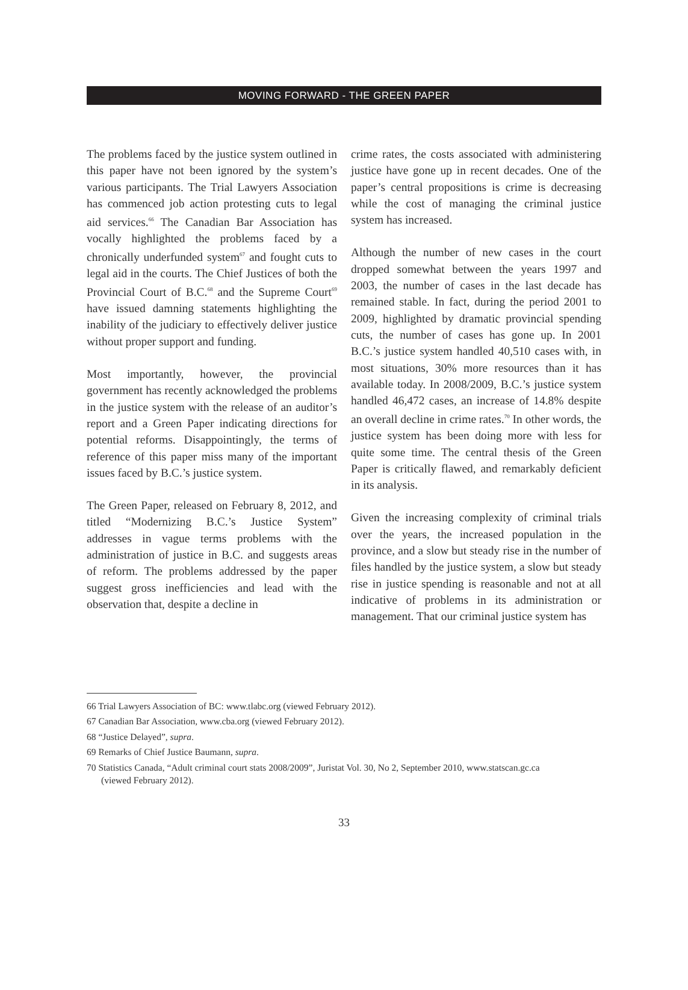MOVING FORWARD - THE GREEN PAPER
The problems faced by the justice system outlined in this paper have not been ignored by the system’s various participants. The Trial Lawyers Association has commenced job action protesting cuts to legal aid services.<sup>66</sup> The Canadian Bar Association has vocally highlighted the problems faced by a chronically underfunded system<sup>67</sup> and fought cuts to legal aid in the courts. The Chief Justices of both the Provincial Court of B.C.<sup>68</sup> and the Supreme Court<sup>69</sup> have issued damning statements highlighting the inability of the judiciary to effectively deliver justice without proper support and funding.
Most importantly, however, the provincial government has recently acknowledged the problems in the justice system with the release of an auditor’s report and a Green Paper indicating directions for potential reforms. Disappointingly, the terms of reference of this paper miss many of the important issues faced by B.C.’s justice system.
The Green Paper, released on February 8, 2012, and titled “Modernizing B.C.’s Justice System” addresses in vague terms problems with the administration of justice in B.C. and suggests areas of reform. The problems addressed by the paper suggest gross inefficiencies and lead with the observation that, despite a decline in
crime rates, the costs associated with administering justice have gone up in recent decades. One of the paper’s central propositions is crime is decreasing while the cost of managing the criminal justice system has increased.
Although the number of new cases in the court dropped somewhat between the years 1997 and 2003, the number of cases in the last decade has remained stable. In fact, during the period 2001 to 2009, highlighted by dramatic provincial spending cuts, the number of cases has gone up. In 2001 B.C.’s justice system handled 40,510 cases with, in most situations, 30% more resources than it has available today. In 2008/2009, B.C.’s justice system handled 46,472 cases, an increase of 14.8% despite an overall decline in crime rates.<sup>70</sup> In other words, the justice system has been doing more with less for quite some time. The central thesis of the Green Paper is critically flawed, and remarkably deficient in its analysis.
Given the increasing complexity of criminal trials over the years, the increased population in the province, and a slow but steady rise in the number of files handled by the justice system, a slow but steady rise in justice spending is reasonable and not at all indicative of problems in its administration or management. That our criminal justice system has
66 Trial Lawyers Association of BC: www.tlabc.org (viewed February 2012).
67 Canadian Bar Association, www.cba.org (viewed February 2012).
68 “Justice Delayed”, supra.
69 Remarks of Chief Justice Baumann, supra.
70 Statistics Canada, “Adult criminal court stats 2008/2009”, Juristat Vol. 30, No 2, September 2010, www.statscan.gc.ca (viewed February 2012).
33